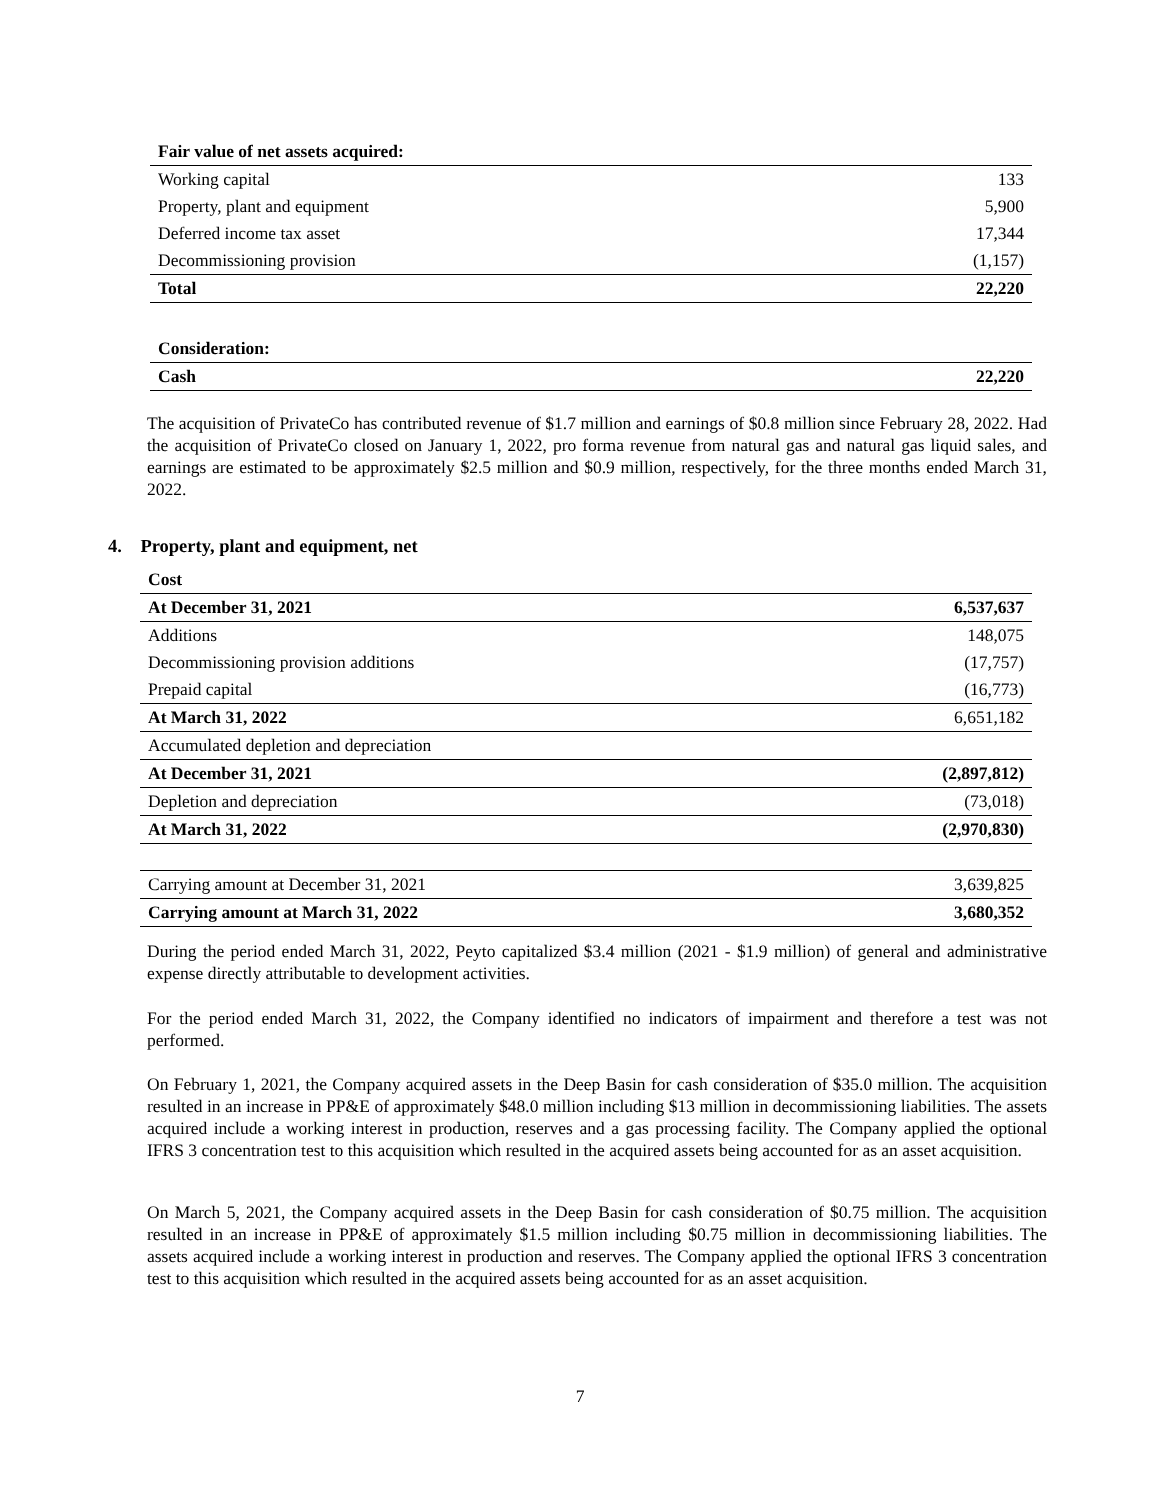| Fair value of net assets acquired: | |
| Working capital | 133 |
| Property, plant and equipment | 5,900 |
| Deferred income tax asset | 17,344 |
| Decommissioning provision | (1,157) |
| Total | 22,220 |
| Consideration: | |
| Cash | 22,220 |
The acquisition of PrivateCo has contributed revenue of $1.7 million and earnings of $0.8 million since February 28, 2022. Had the acquisition of PrivateCo closed on January 1, 2022, pro forma revenue from natural gas and natural gas liquid sales, and earnings are estimated to be approximately $2.5 million and $0.9 million, respectively, for the three months ended March 31, 2022.
4. Property, plant and equipment, net
| Cost | |
| At December 31, 2021 | 6,537,637 |
| Additions | 148,075 |
| Decommissioning provision additions | (17,757) |
| Prepaid capital | (16,773) |
| At March 31, 2022 | 6,651,182 |
| Accumulated depletion and depreciation | |
| At December 31, 2021 | (2,897,812) |
| Depletion and depreciation | (73,018) |
| At March 31, 2022 | (2,970,830) |
| Carrying amount at December 31, 2021 | 3,639,825 |
| Carrying amount at March 31, 2022 | 3,680,352 |
During the period ended March 31, 2022, Peyto capitalized $3.4 million (2021 - $1.9 million) of general and administrative expense directly attributable to development activities.
For the period ended March 31, 2022, the Company identified no indicators of impairment and therefore a test was not performed.
On February 1, 2021, the Company acquired assets in the Deep Basin for cash consideration of $35.0 million. The acquisition resulted in an increase in PP&E of approximately $48.0 million including $13 million in decommissioning liabilities. The assets acquired include a working interest in production, reserves and a gas processing facility. The Company applied the optional IFRS 3 concentration test to this acquisition which resulted in the acquired assets being accounted for as an asset acquisition.
On March 5, 2021, the Company acquired assets in the Deep Basin for cash consideration of $0.75 million. The acquisition resulted in an increase in PP&E of approximately $1.5 million including $0.75 million in decommissioning liabilities. The assets acquired include a working interest in production and reserves. The Company applied the optional IFRS 3 concentration test to this acquisition which resulted in the acquired assets being accounted for as an asset acquisition.
7